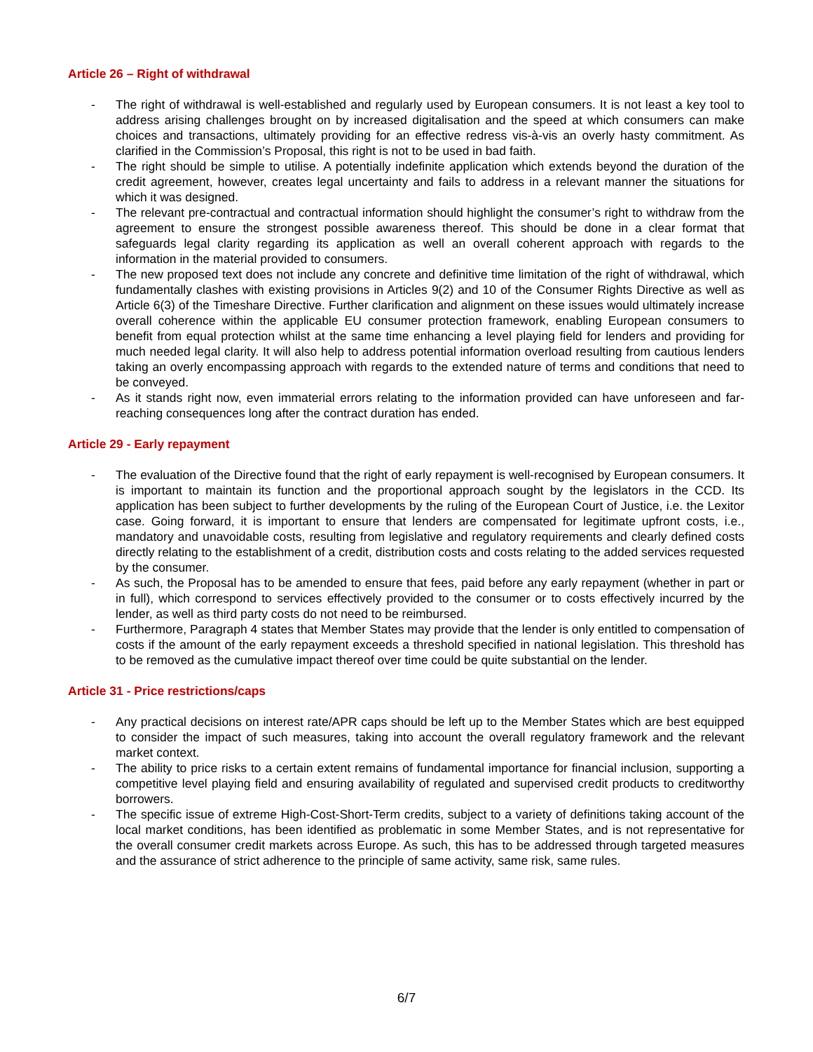Article 26 – Right of withdrawal
- The right of withdrawal is well-established and regularly used by European consumers. It is not least a key tool to address arising challenges brought on by increased digitalisation and the speed at which consumers can make choices and transactions, ultimately providing for an effective redress vis-à-vis an overly hasty commitment. As clarified in the Commission’s Proposal, this right is not to be used in bad faith.
- The right should be simple to utilise. A potentially indefinite application which extends beyond the duration of the credit agreement, however, creates legal uncertainty and fails to address in a relevant manner the situations for which it was designed.
- The relevant pre-contractual and contractual information should highlight the consumer’s right to withdraw from the agreement to ensure the strongest possible awareness thereof. This should be done in a clear format that safeguards legal clarity regarding its application as well an overall coherent approach with regards to the information in the material provided to consumers.
- The new proposed text does not include any concrete and definitive time limitation of the right of withdrawal, which fundamentally clashes with existing provisions in Articles 9(2) and 10 of the Consumer Rights Directive as well as Article 6(3) of the Timeshare Directive. Further clarification and alignment on these issues would ultimately increase overall coherence within the applicable EU consumer protection framework, enabling European consumers to benefit from equal protection whilst at the same time enhancing a level playing field for lenders and providing for much needed legal clarity. It will also help to address potential information overload resulting from cautious lenders taking an overly encompassing approach with regards to the extended nature of terms and conditions that need to be conveyed.
- As it stands right now, even immaterial errors relating to the information provided can have unforeseen and far-reaching consequences long after the contract duration has ended.
Article 29 - Early repayment
- The evaluation of the Directive found that the right of early repayment is well-recognised by European consumers. It is important to maintain its function and the proportional approach sought by the legislators in the CCD. Its application has been subject to further developments by the ruling of the European Court of Justice, i.e. the Lexitor case. Going forward, it is important to ensure that lenders are compensated for legitimate upfront costs, i.e., mandatory and unavoidable costs, resulting from legislative and regulatory requirements and clearly defined costs directly relating to the establishment of a credit, distribution costs and costs relating to the added services requested by the consumer.
- As such, the Proposal has to be amended to ensure that fees, paid before any early repayment (whether in part or in full), which correspond to services effectively provided to the consumer or to costs effectively incurred by the lender, as well as third party costs do not need to be reimbursed.
- Furthermore, Paragraph 4 states that Member States may provide that the lender is only entitled to compensation of costs if the amount of the early repayment exceeds a threshold specified in national legislation. This threshold has to be removed as the cumulative impact thereof over time could be quite substantial on the lender.
Article 31 - Price restrictions/caps
- Any practical decisions on interest rate/APR caps should be left up to the Member States which are best equipped to consider the impact of such measures, taking into account the overall regulatory framework and the relevant market context.
- The ability to price risks to a certain extent remains of fundamental importance for financial inclusion, supporting a competitive level playing field and ensuring availability of regulated and supervised credit products to creditworthy borrowers.
- The specific issue of extreme High-Cost-Short-Term credits, subject to a variety of definitions taking account of the local market conditions, has been identified as problematic in some Member States, and is not representative for the overall consumer credit markets across Europe. As such, this has to be addressed through targeted measures and the assurance of strict adherence to the principle of same activity, same risk, same rules.
6/7